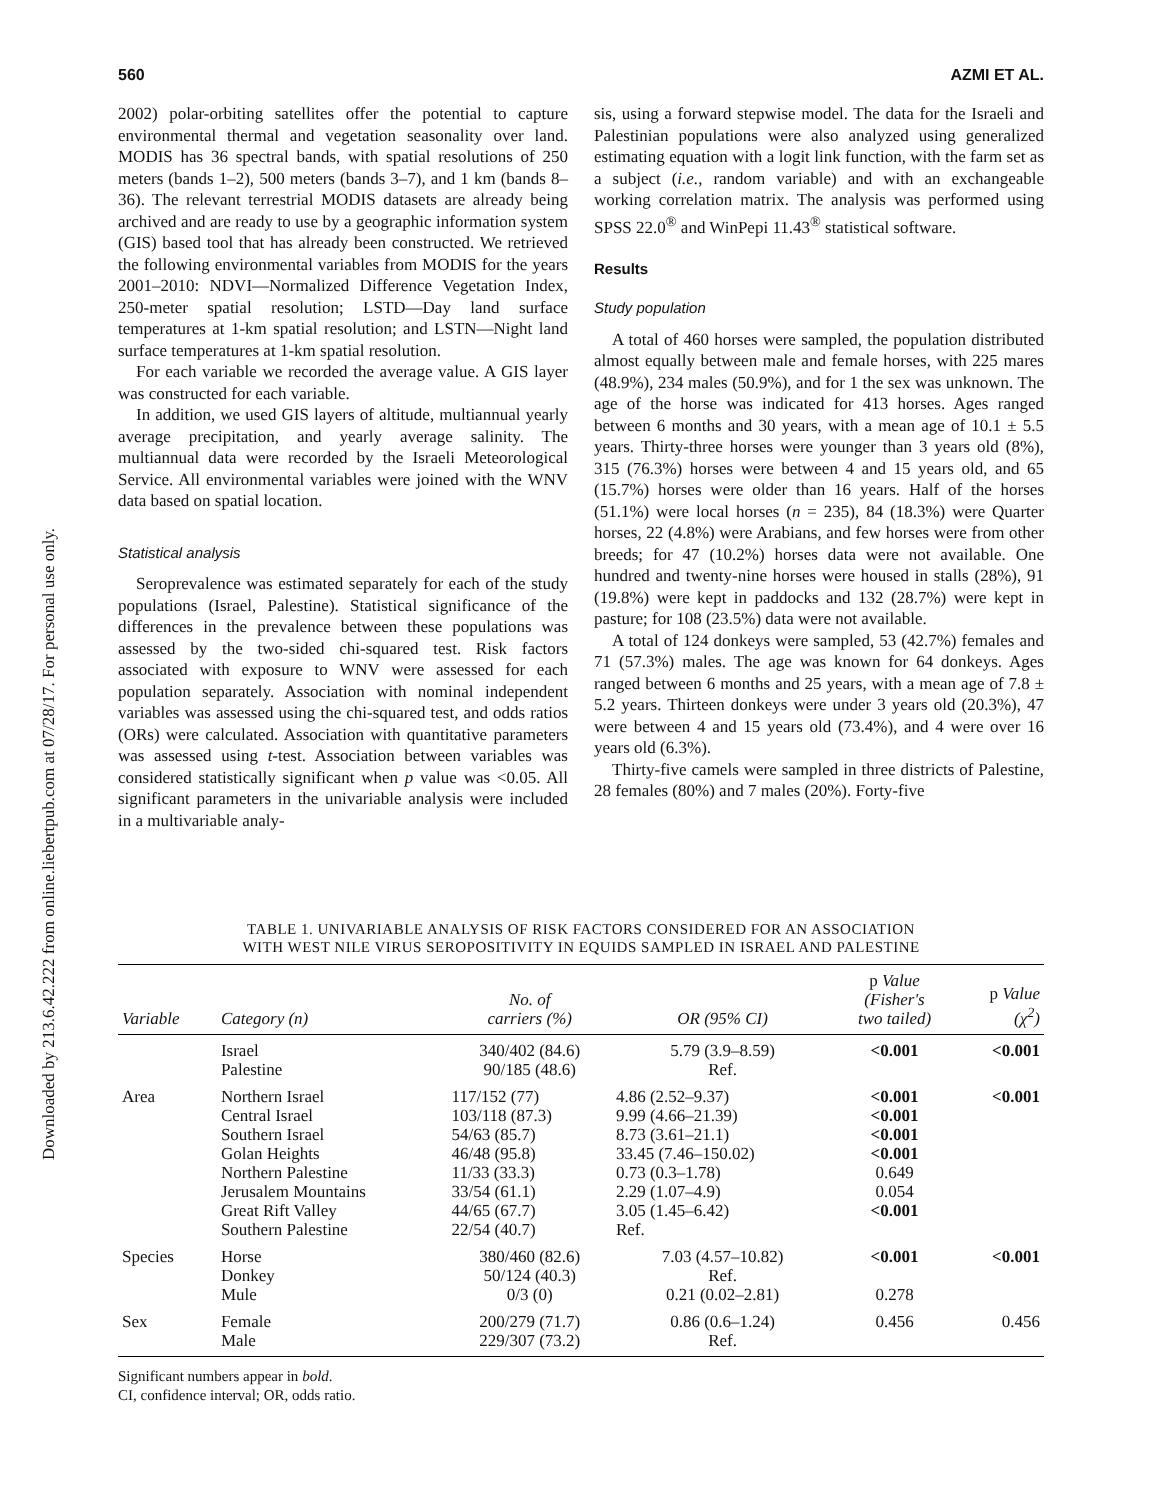Downloaded by 213.6.42.222 from online.liebertpub.com at 07/28/17. For personal use only.
560 AZMI ET AL.
2002) polar-orbiting satellites offer the potential to capture environmental thermal and vegetation seasonality over land. MODIS has 36 spectral bands, with spatial resolutions of 250 meters (bands 1–2), 500 meters (bands 3–7), and 1 km (bands 8–36). The relevant terrestrial MODIS datasets are already being archived and are ready to use by a geographic information system (GIS) based tool that has already been constructed. We retrieved the following environmental variables from MODIS for the years 2001–2010: NDVI—Normalized Difference Vegetation Index, 250-meter spatial resolution; LSTD—Day land surface temperatures at 1-km spatial resolution; and LSTN—Night land surface temperatures at 1-km spatial resolution.
For each variable we recorded the average value. A GIS layer was constructed for each variable.
In addition, we used GIS layers of altitude, multiannual yearly average precipitation, and yearly average salinity. The multiannual data were recorded by the Israeli Meteorological Service. All environmental variables were joined with the WNV data based on spatial location.
Statistical analysis
Seroprevalence was estimated separately for each of the study populations (Israel, Palestine). Statistical significance of the differences in the prevalence between these populations was assessed by the two-sided chi-squared test. Risk factors associated with exposure to WNV were assessed for each population separately. Association with nominal independent variables was assessed using the chi-squared test, and odds ratios (ORs) were calculated. Association with quantitative parameters was assessed using t-test. Association between variables was considered statistically significant when p value was <0.05. All significant parameters in the univariable analysis were included in a multivariable analy-
sis, using a forward stepwise model. The data for the Israeli and Palestinian populations were also analyzed using generalized estimating equation with a logit link function, with the farm set as a subject (i.e., random variable) and with an exchangeable working correlation matrix. The analysis was performed using SPSS 22.0<sup>®</sup> and WinPepi 11.43<sup>®</sup> statistical software.
Results
Study population
A total of 460 horses were sampled, the population distributed almost equally between male and female horses, with 225 mares (48.9%), 234 males (50.9%), and for 1 the sex was unknown. The age of the horse was indicated for 413 horses. Ages ranged between 6 months and 30 years, with a mean age of 10.1 ± 5.5 years. Thirty-three horses were younger than 3 years old (8%), 315 (76.3%) horses were between 4 and 15 years old, and 65 (15.7%) horses were older than 16 years. Half of the horses (51.1%) were local horses (n = 235), 84 (18.3%) were Quarter horses, 22 (4.8%) were Arabians, and few horses were from other breeds; for 47 (10.2%) horses data were not available. One hundred and twenty-nine horses were housed in stalls (28%), 91 (19.8%) were kept in paddocks and 132 (28.7%) were kept in pasture; for 108 (23.5%) data were not available.
A total of 124 donkeys were sampled, 53 (42.7%) females and 71 (57.3%) males. The age was known for 64 donkeys. Ages ranged between 6 months and 25 years, with a mean age of 7.8 ± 5.2 years. Thirteen donkeys were under 3 years old (20.3%), 47 were between 4 and 15 years old (73.4%), and 4 were over 16 years old (6.3%).
Thirty-five camels were sampled in three districts of Palestine, 28 females (80%) and 7 males (20%). Forty-five
TABLE 1. UNIVARIABLE ANALYSIS OF RISK FACTORS CONSIDERED FOR AN ASSOCIATION
WITH WEST NILE VIRUS SEROPOSITIVITY IN EQUIDS SAMPLED IN ISRAEL AND PALESTINE
| Variable | Category (n) | No. of carriers (%) | OR (95% CI) | p Value (Fisher's two tailed) | p Value (χ<sup>2</sup>) |
| --- | --- | --- | --- | --- | --- |
| | Israel Palestine | 340/402 (84.6) 90/185 (48.6) | 5.79 (3.9–8.59) Ref. | <0.001 | <0.001 |
| Area | Northern Israel Central Israel Southern Israel Golan Heights Northern Palestine Jerusalem Mountains Great Rift Valley Southern Palestine | 117/152 (77) 103/118 (87.3) 54/63 (85.7) 46/48 (95.8) 11/33 (33.3) 33/54 (61.1) 44/65 (67.7) 22/54 (40.7) | 4.86 (2.52–9.37) 9.99 (4.66–21.39) 8.73 (3.61–21.1) 33.45 (7.46–150.02) 0.73 (0.3–1.78) 2.29 (1.07–4.9) 3.05 (1.45–6.42) Ref. | <0.001 <0.001 <0.001 <0.001 0.649 0.054 <0.001 | <0.001 |
| Species | Horse Donkey Mule | 380/460 (82.6) 50/124 (40.3) 0/3 (0) | 7.03 (4.57–10.82) Ref. 0.21 (0.02–2.81) | <0.001 0.278 | <0.001 |
| Sex | Female Male | 200/279 (71.7) 229/307 (73.2) | 0.86 (0.6–1.24) Ref. | 0.456 | 0.456 |
Significant numbers appear in bold.
CI, confidence interval; OR, odds ratio.